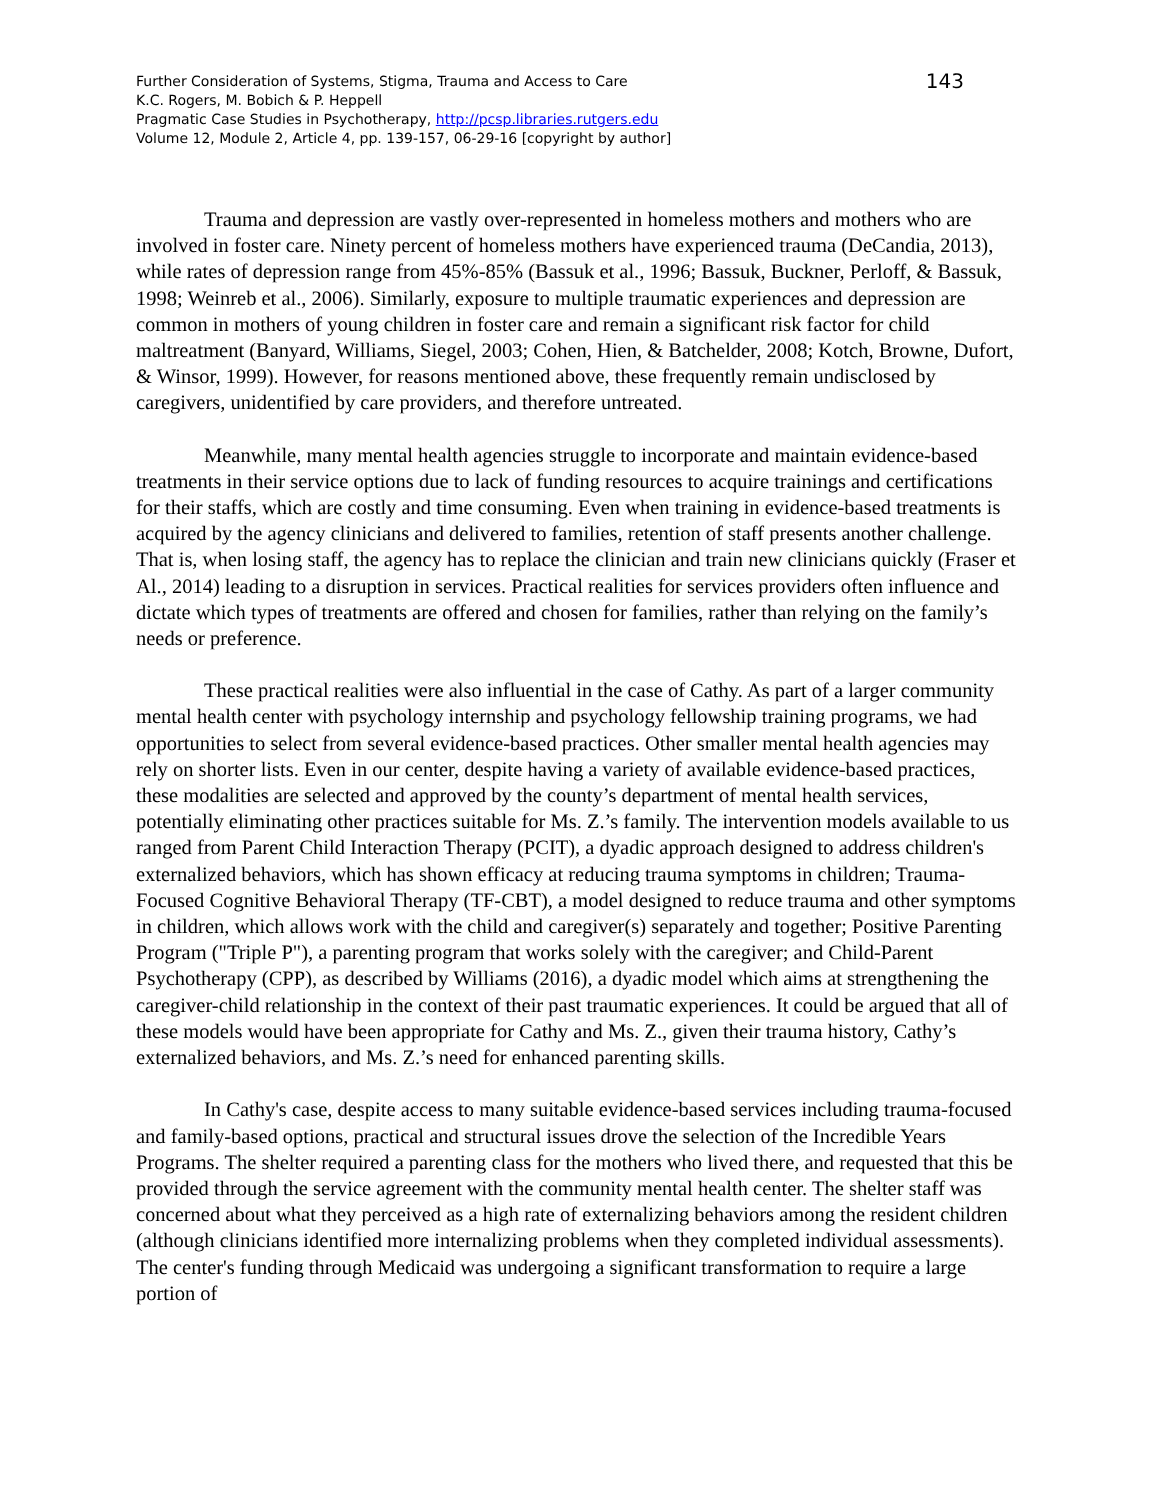Further Consideration of Systems, Stigma, Trauma and Access to Care
K.C. Rogers, M. Bobich & P. Heppell
Pragmatic Case Studies in Psychotherapy, http://pcsp.libraries.rutgers.edu
Volume 12, Module 2, Article 4, pp. 139-157, 06-29-16 [copyright by author]
143
Trauma and depression are vastly over-represented in homeless mothers and mothers who are involved in foster care. Ninety percent of homeless mothers have experienced trauma (DeCandia, 2013), while rates of depression range from 45%-85% (Bassuk et al., 1996; Bassuk, Buckner, Perloff, & Bassuk, 1998; Weinreb et al., 2006). Similarly, exposure to multiple traumatic experiences and depression are common in mothers of young children in foster care and remain a significant risk factor for child maltreatment (Banyard, Williams, Siegel, 2003; Cohen, Hien, & Batchelder, 2008; Kotch, Browne, Dufort, & Winsor, 1999). However, for reasons mentioned above, these frequently remain undisclosed by caregivers, unidentified by care providers, and therefore untreated.
Meanwhile, many mental health agencies struggle to incorporate and maintain evidence-based treatments in their service options due to lack of funding resources to acquire trainings and certifications for their staffs, which are costly and time consuming. Even when training in evidence-based treatments is acquired by the agency clinicians and delivered to families, retention of staff presents another challenge. That is, when losing staff, the agency has to replace the clinician and train new clinicians quickly (Fraser et Al., 2014) leading to a disruption in services. Practical realities for services providers often influence and dictate which types of treatments are offered and chosen for families, rather than relying on the family’s needs or preference.
These practical realities were also influential in the case of Cathy. As part of a larger community mental health center with psychology internship and psychology fellowship training programs, we had opportunities to select from several evidence-based practices. Other smaller mental health agencies may rely on shorter lists. Even in our center, despite having a variety of available evidence-based practices, these modalities are selected and approved by the county’s department of mental health services, potentially eliminating other practices suitable for Ms. Z.’s family. The intervention models available to us ranged from Parent Child Interaction Therapy (PCIT), a dyadic approach designed to address children's externalized behaviors, which has shown efficacy at reducing trauma symptoms in children; Trauma-Focused Cognitive Behavioral Therapy (TF-CBT), a model designed to reduce trauma and other symptoms in children, which allows work with the child and caregiver(s) separately and together; Positive Parenting Program ("Triple P"), a parenting program that works solely with the caregiver; and Child-Parent Psychotherapy (CPP), as described by Williams (2016), a dyadic model which aims at strengthening the caregiver-child relationship in the context of their past traumatic experiences. It could be argued that all of these models would have been appropriate for Cathy and Ms. Z., given their trauma history, Cathy’s externalized behaviors, and Ms. Z.’s need for enhanced parenting skills.
In Cathy's case, despite access to many suitable evidence-based services including trauma-focused and family-based options, practical and structural issues drove the selection of the Incredible Years Programs. The shelter required a parenting class for the mothers who lived there, and requested that this be provided through the service agreement with the community mental health center. The shelter staff was concerned about what they perceived as a high rate of externalizing behaviors among the resident children (although clinicians identified more internalizing problems when they completed individual assessments). The center's funding through Medicaid was undergoing a significant transformation to require a large portion of